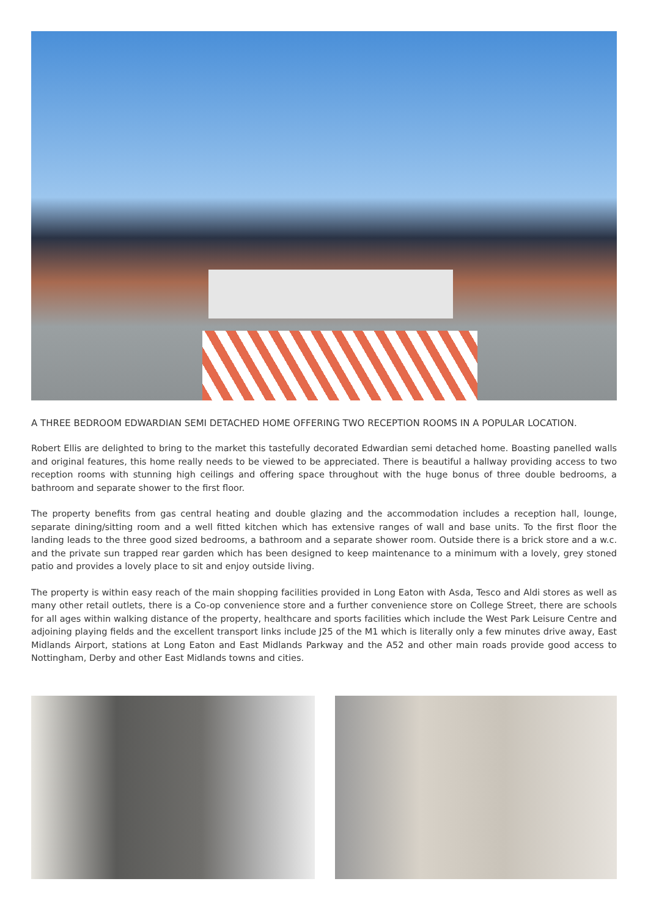A THREE BEDROOM EDWARDIAN SEMI DETACHED HOME OFFERING TWO RECEPTION ROOMS IN A POPULAR LOCATION.
Robert Ellis are delighted to bring to the market this tastefully decorated Edwardian semi detached home. Boasting panelled walls and original features, this home really needs to be viewed to be appreciated. There is beautiful a hallway providing access to two reception rooms with stunning high ceilings and offering space throughout with the huge bonus of three double bedrooms, a bathroom and separate shower to the first floor.
The property benefits from gas central heating and double glazing and the accommodation includes a reception hall, lounge, separate dining/sitting room and a well fitted kitchen which has extensive ranges of wall and base units. To the first floor the landing leads to the three good sized bedrooms, a bathroom and a separate shower room. Outside there is a brick store and a w.c. and the private sun trapped rear garden which has been designed to keep maintenance to a minimum with a lovely, grey stoned patio and provides a lovely place to sit and enjoy outside living.
The property is within easy reach of the main shopping facilities provided in Long Eaton with Asda, Tesco and Aldi stores as well as many other retail outlets, there is a Co-op convenience store and a further convenience store on College Street, there are schools for all ages within walking distance of the property, healthcare and sports facilities which include the West Park Leisure Centre and adjoining playing fields and the excellent transport links include J25 of the M1 which is literally only a few minutes drive away, East Midlands Airport, stations at Long Eaton and East Midlands Parkway and the A52 and other main roads provide good access to Nottingham, Derby and other East Midlands towns and cities.